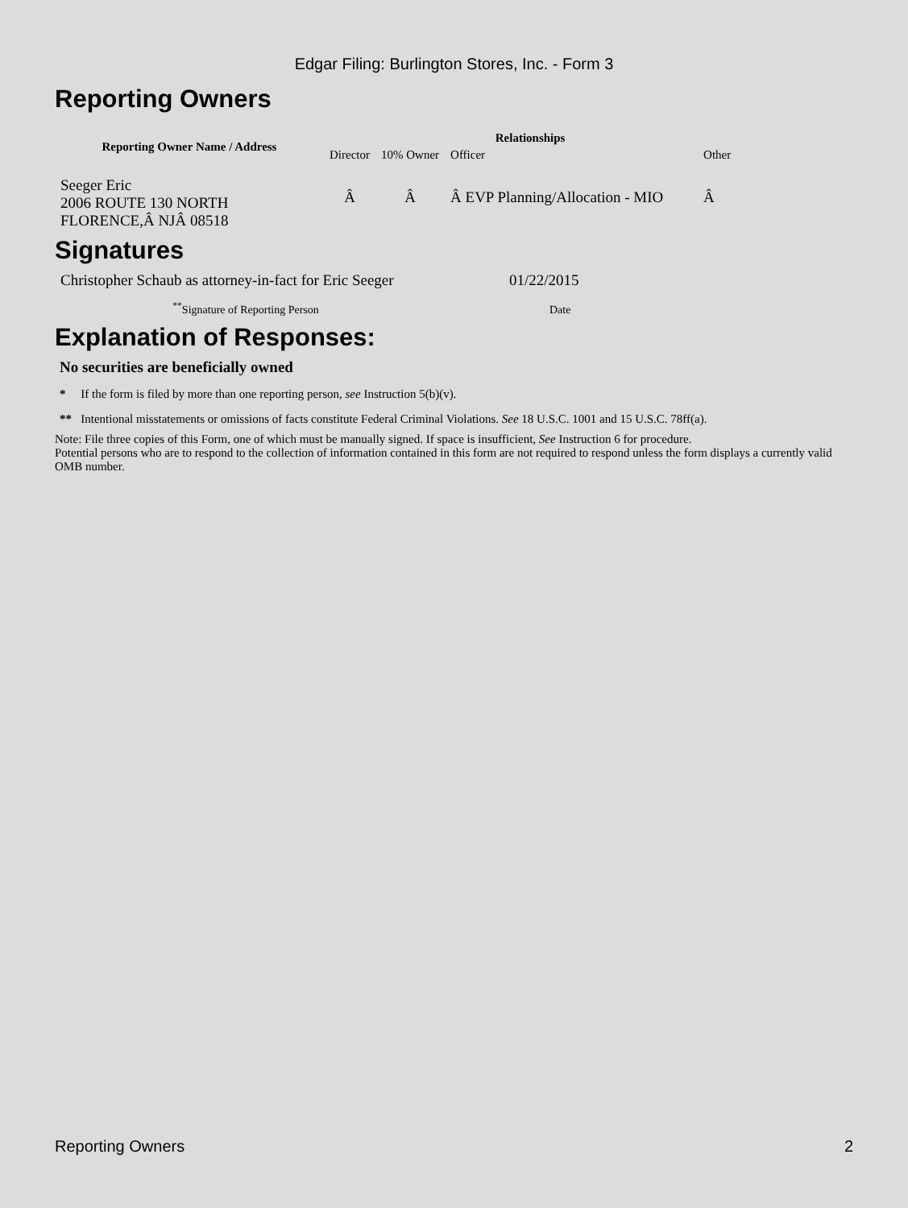Edgar Filing: Burlington Stores, Inc. - Form 3
Reporting Owners
| Reporting Owner Name / Address | Relationships | | | |
| --- | --- | --- | --- | --- |
| | Director | 10% Owner | Officer | Other |
| Seeger Eric 2006 ROUTE 130 NORTH FLORENCE,Â NJÂ 08518 | Â | Â | Â EVP Planning/Allocation - MIO | Â |
Signatures
| Christopher Schaub as attorney-in-fact for Eric Seeger | 01/22/2015 |
| <sup>**</sup> Signature of Reporting Person | Date |
Explanation of Responses:
No securities are beneficially owned
* If the form is filed by more than one reporting person, see Instruction 5(b)(v).
** Intentional misstatements or omissions of facts constitute Federal Criminal Violations. See 18 U.S.C. 1001 and 15 U.S.C. 78ff(a).
Note: File three copies of this Form, one of which must be manually signed. If space is insufficient, See Instruction 6 for procedure.
Potential persons who are to respond to the collection of information contained in this form are not required to respond unless the form displays a currently valid OMB number.
Reporting Owners 2